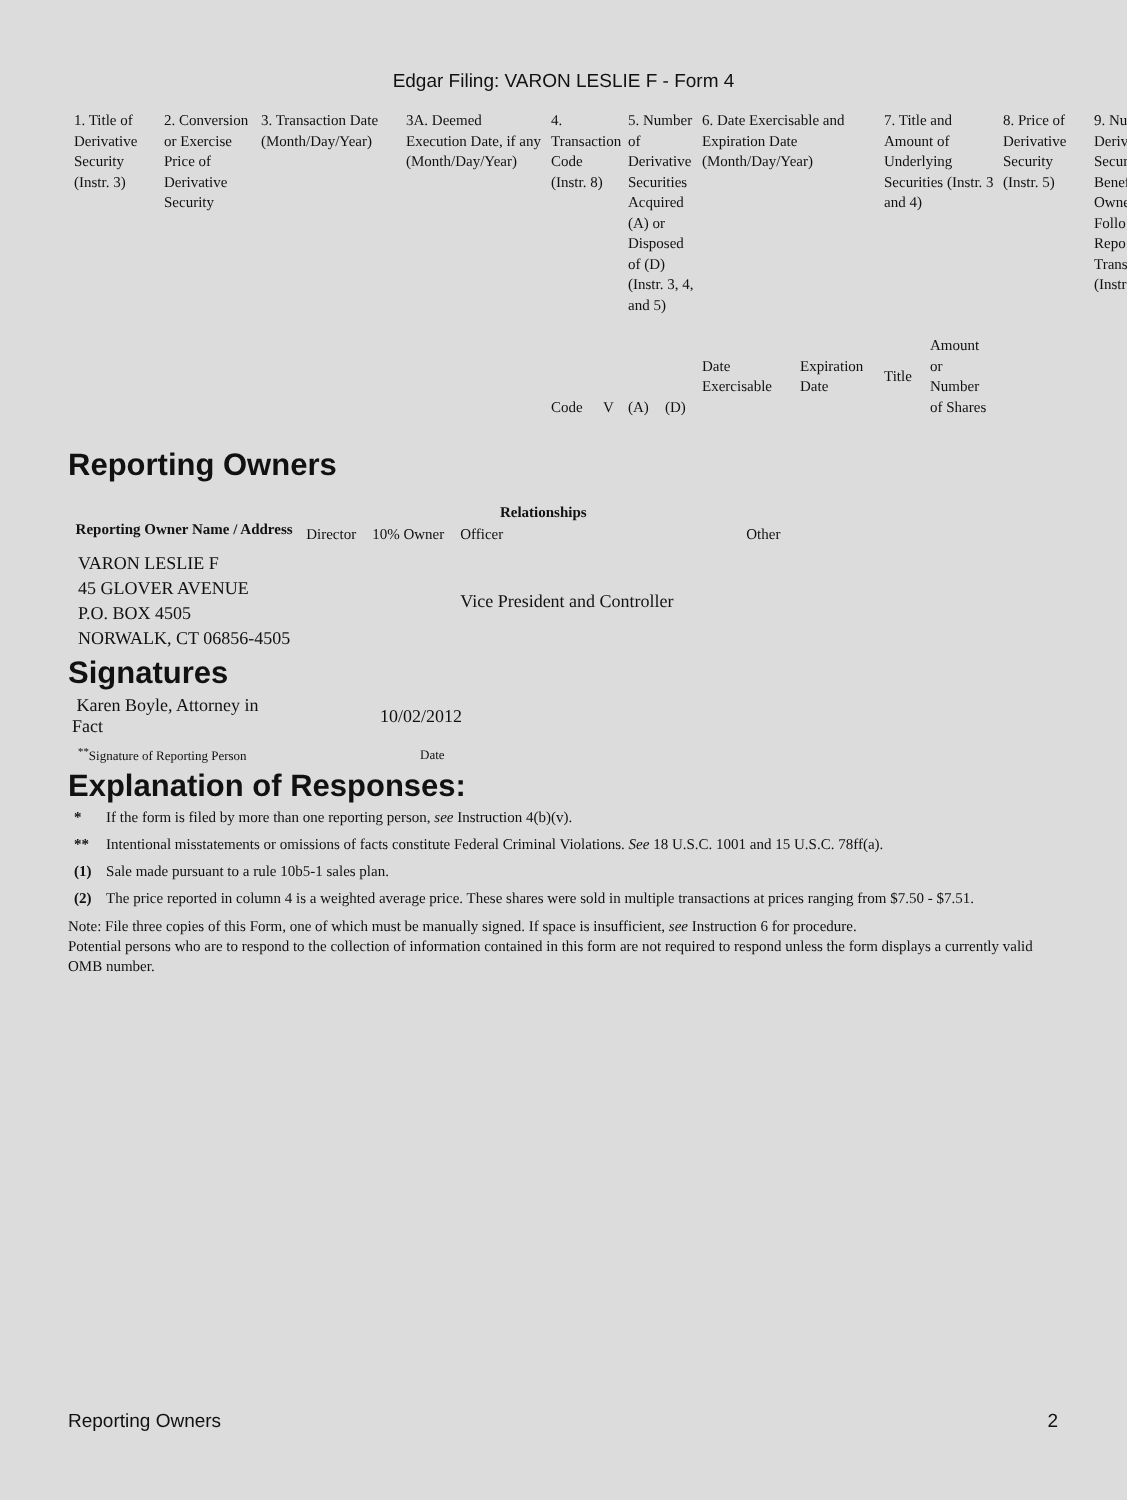Edgar Filing: VARON LESLIE F - Form 4
| 1. Title of Derivative Security (Instr. 3) | 2. Conversion or Exercise Price of Derivative Security | 3. Transaction Date (Month/Day/Year) | 3A. Deemed Execution Date, if any (Month/Day/Year) | 4. Transaction Code (Instr. 8) | | 5. Number of Derivative Securities Acquired (A) or Disposed of (D) (Instr. 3, 4, and 5) | | 6. Date Exercisable and Expiration Date (Month/Day/Year) | | 7. Title and Amount of Underlying Securities (Instr. 3 and 4) | | 8. Price of Derivative Security (Instr. 5) | 9. Nu Deriv Secur Benef Owne Follo Repo Trans (Instr |
| | | | | Code | V | (A) | (D) | Date Exercisable | Expiration Date | Title | Amount or Number of Shares | | |
Reporting Owners
| Reporting Owner Name / Address | Relationships | | | |
| --- | --- | --- | --- | --- |
| | Director | 10% Owner | Officer | Other |
| VARON LESLIE F 45 GLOVER AVENUE P.O. BOX 4505 NORWALK, CT 06856-4505 | | | Vice President and Controller | |
Signatures
| Karen Boyle, Attorney in Fact | 10/02/2012 |
| <sup>**</sup> Signature of Reporting Person | Date |
Explanation of Responses:
| * | If the form is filed by more than one reporting person, see Instruction 4(b)(v). |
| ** | Intentional misstatements or omissions of facts constitute Federal Criminal Violations. See 18 U.S.C. 1001 and 15 U.S.C. 78ff(a). |
| (1) | Sale made pursuant to a rule 10b5-1 sales plan. |
| (2) | The price reported in column 4 is a weighted average price. These shares were sold in multiple transactions at prices ranging from $7.50 - $7.51. |
Note: File three copies of this Form, one of which must be manually signed. If space is insufficient, see Instruction 6 for procedure.
Potential persons who are to respond to the collection of information contained in this form are not required to respond unless the form displays a currently valid OMB number.
Reporting Owners 2